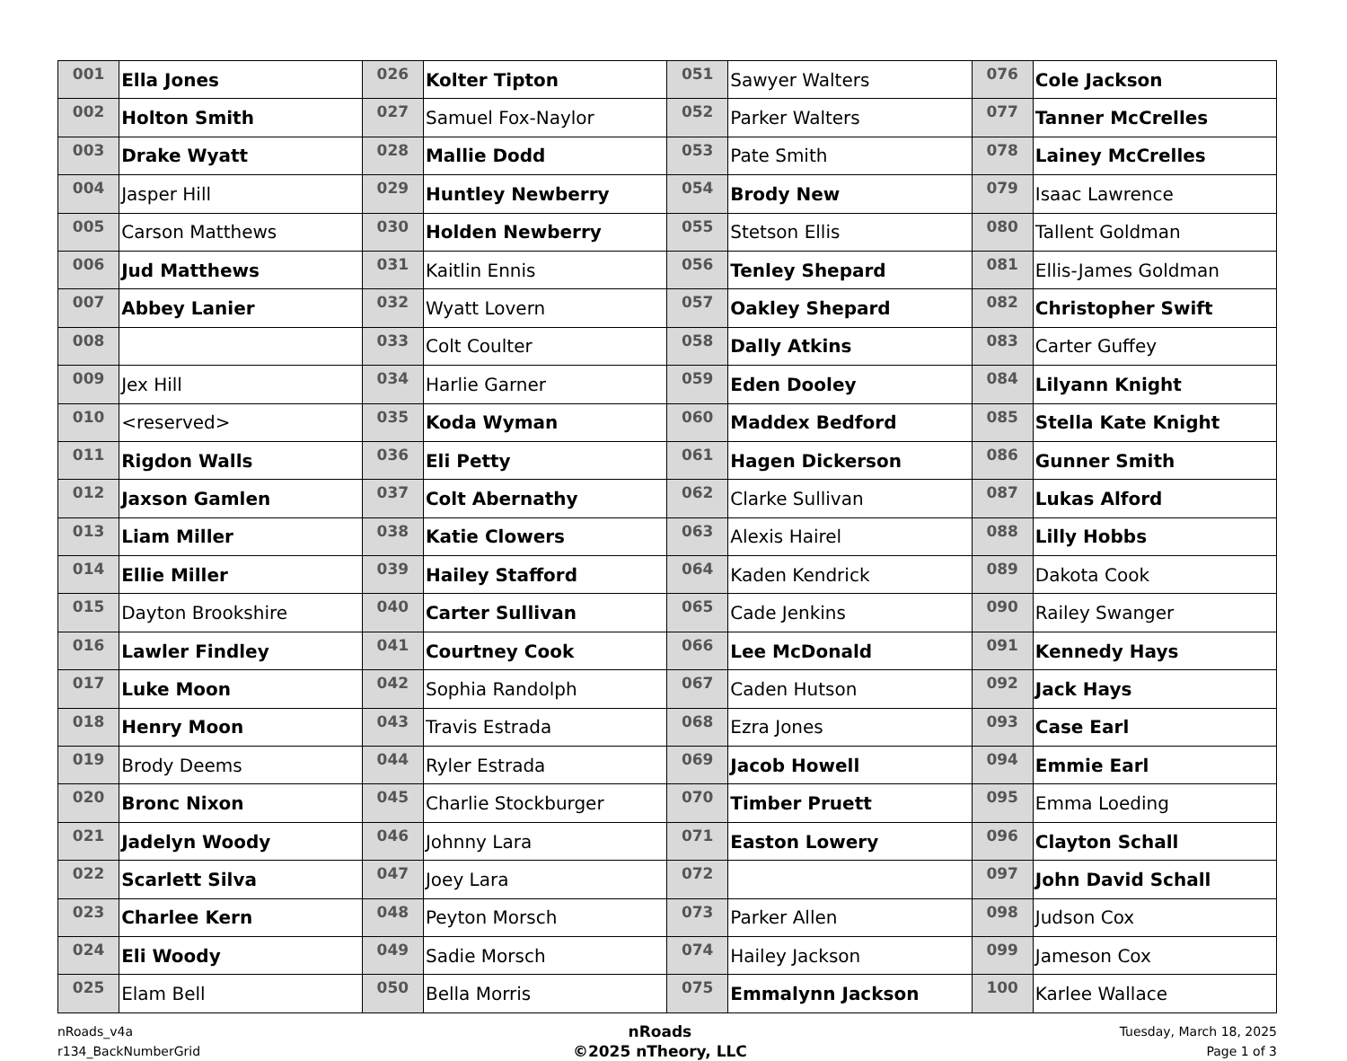| 001 | Ella Jones | 026 | Kolter Tipton | 051 | Sawyer Walters | 076 | Cole Jackson |
| 002 | Holton Smith | 027 | Samuel Fox-Naylor | 052 | Parker Walters | 077 | Tanner McCrelles |
| 003 | Drake Wyatt | 028 | Mallie Dodd | 053 | Pate Smith | 078 | Lainey McCrelles |
| 004 | Jasper Hill | 029 | Huntley Newberry | 054 | Brody New | 079 | Isaac Lawrence |
| 005 | Carson Matthews | 030 | Holden Newberry | 055 | Stetson Ellis | 080 | Tallent Goldman |
| 006 | Jud Matthews | 031 | Kaitlin Ennis | 056 | Tenley Shepard | 081 | Ellis-James Goldman |
| 007 | Abbey Lanier | 032 | Wyatt Lovern | 057 | Oakley Shepard | 082 | Christopher Swift |
| 008 | | 033 | Colt Coulter | 058 | Dally Atkins | 083 | Carter Guffey |
| 009 | Jex Hill | 034 | Harlie Garner | 059 | Eden Dooley | 084 | Lilyann Knight |
| 010 | <reserved> | 035 | Koda Wyman | 060 | Maddex Bedford | 085 | Stella Kate Knight |
| 011 | Rigdon Walls | 036 | Eli Petty | 061 | Hagen Dickerson | 086 | Gunner Smith |
| 012 | Jaxson Gamlen | 037 | Colt Abernathy | 062 | Clarke Sullivan | 087 | Lukas Alford |
| 013 | Liam Miller | 038 | Katie Clowers | 063 | Alexis Hairel | 088 | Lilly Hobbs |
| 014 | Ellie Miller | 039 | Hailey Stafford | 064 | Kaden Kendrick | 089 | Dakota Cook |
| 015 | Dayton Brookshire | 040 | Carter Sullivan | 065 | Cade Jenkins | 090 | Railey Swanger |
| 016 | Lawler Findley | 041 | Courtney Cook | 066 | Lee McDonald | 091 | Kennedy Hays |
| 017 | Luke Moon | 042 | Sophia Randolph | 067 | Caden Hutson | 092 | Jack Hays |
| 018 | Henry Moon | 043 | Travis Estrada | 068 | Ezra Jones | 093 | Case Earl |
| 019 | Brody Deems | 044 | Ryler Estrada | 069 | Jacob Howell | 094 | Emmie Earl |
| 020 | Bronc Nixon | 045 | Charlie Stockburger | 070 | Timber Pruett | 095 | Emma Loeding |
| 021 | Jadelyn Woody | 046 | Johnny Lara | 071 | Easton Lowery | 096 | Clayton Schall |
| 022 | Scarlett Silva | 047 | Joey Lara | 072 | | 097 | John David Schall |
| 023 | Charlee Kern | 048 | Peyton Morsch | 073 | Parker Allen | 098 | Judson Cox |
| 024 | Eli Woody | 049 | Sadie Morsch | 074 | Hailey Jackson | 099 | Jameson Cox |
| 025 | Elam Bell | 050 | Bella Morris | 075 | Emmalynn Jackson | 100 | Karlee Wallace |
nRoads_v4a
r134_BackNumberGrid
nRoads
©2025 nTheory, LLC
Tuesday, March 18, 2025
Page 1 of 3